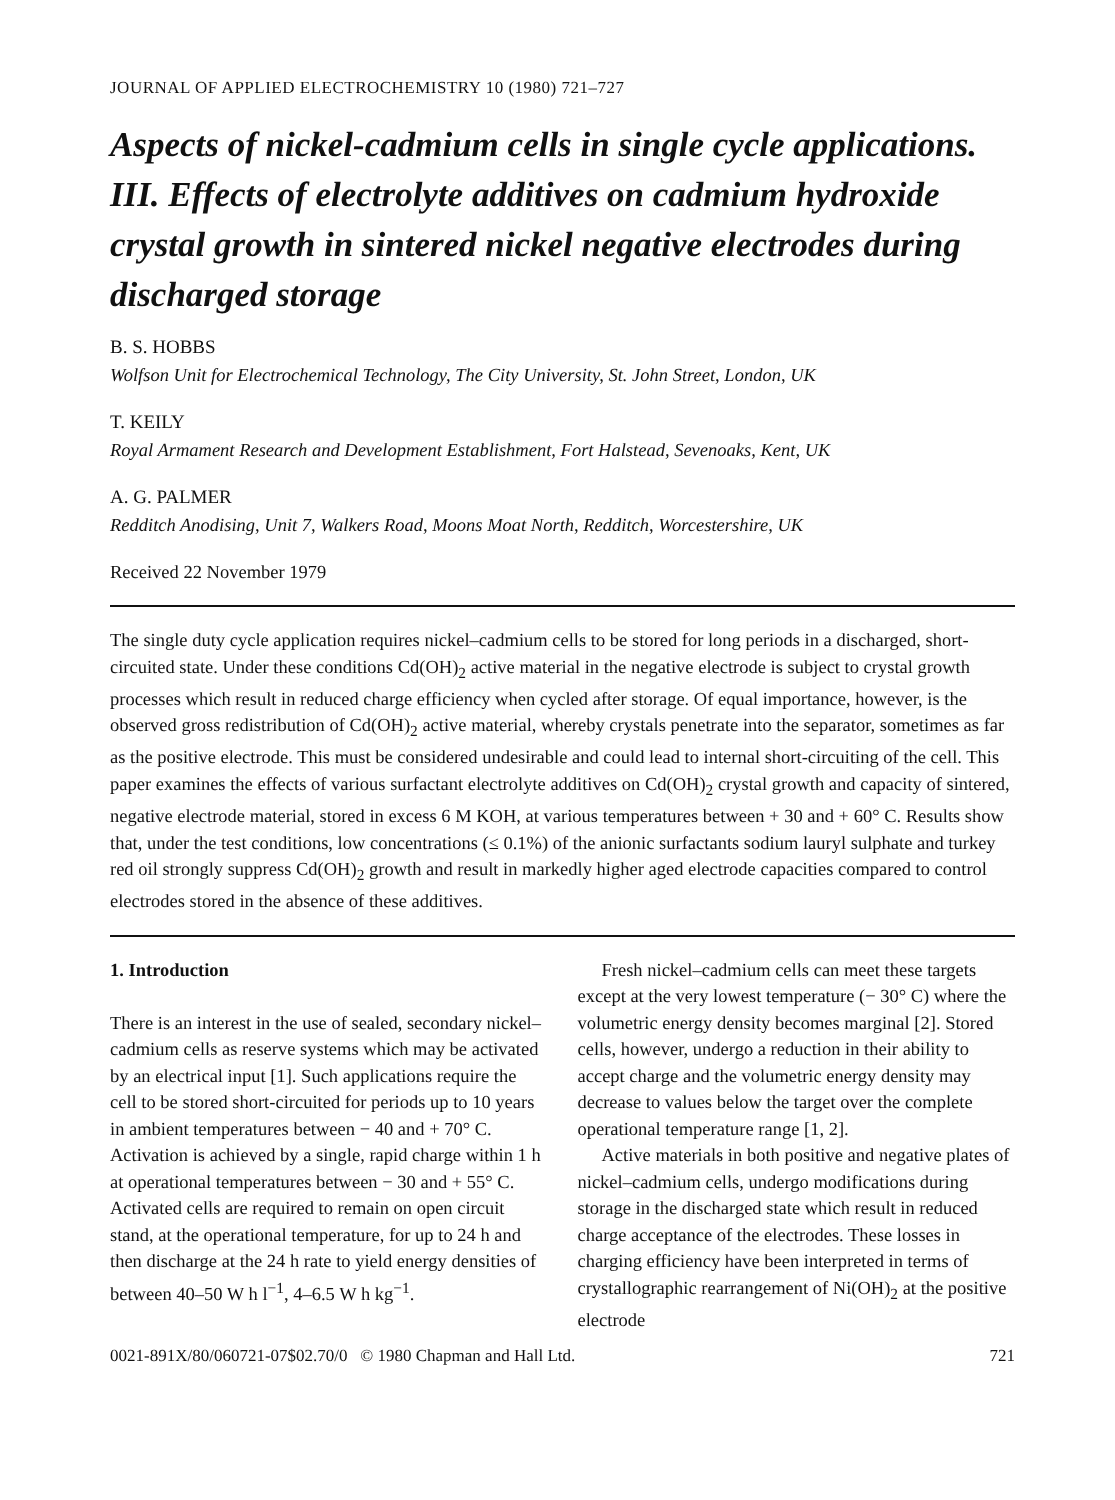JOURNAL OF APPLIED ELECTROCHEMISTRY 10 (1980) 721–727
Aspects of nickel-cadmium cells in single cycle applications. III. Effects of electrolyte additives on cadmium hydroxide crystal growth in sintered nickel negative electrodes during discharged storage
B. S. HOBBS
Wolfson Unit for Electrochemical Technology, The City University, St. John Street, London, UK
T. KEILY
Royal Armament Research and Development Establishment, Fort Halstead, Sevenoaks, Kent, UK
A. G. PALMER
Redditch Anodising, Unit 7, Walkers Road, Moons Moat North, Redditch, Worcestershire, UK
Received 22 November 1979
The single duty cycle application requires nickel–cadmium cells to be stored for long periods in a discharged, short-circuited state. Under these conditions Cd(OH)<sub>2</sub> active material in the negative electrode is subject to crystal growth processes which result in reduced charge efficiency when cycled after storage. Of equal importance, however, is the observed gross redistribution of Cd(OH)<sub>2</sub> active material, whereby crystals penetrate into the separator, sometimes as far as the positive electrode. This must be considered undesirable and could lead to internal short-circuiting of the cell. This paper examines the effects of various surfactant electrolyte additives on Cd(OH)<sub>2</sub> crystal growth and capacity of sintered, negative electrode material, stored in excess 6 M KOH, at various temperatures between + 30 and + 60° C. Results show that, under the test conditions, low concentrations (≤ 0.1%) of the anionic surfactants sodium lauryl sulphate and turkey red oil strongly suppress Cd(OH)<sub>2</sub> growth and result in markedly higher aged electrode capacities compared to control electrodes stored in the absence of these additives.
1. Introduction
There is an interest in the use of sealed, secondary nickel–cadmium cells as reserve systems which may be activated by an electrical input [1]. Such applications require the cell to be stored short-circuited for periods up to 10 years in ambient temperatures between − 40 and + 70° C. Activation is achieved by a single, rapid charge within 1 h at operational temperatures between − 30 and + 55° C. Activated cells are required to remain on open circuit stand, at the operational temperature, for up to 24 h and then discharge at the 24 h rate to yield energy densities of between 40–50 W h l<sup>−1</sup>, 4–6.5 W h kg<sup>−1</sup>.
Fresh nickel–cadmium cells can meet these targets except at the very lowest temperature (− 30° C) where the volumetric energy density becomes marginal [2]. Stored cells, however, undergo a reduction in their ability to accept charge and the volumetric energy density may decrease to values below the target over the complete operational temperature range [1, 2].
Active materials in both positive and negative plates of nickel–cadmium cells, undergo modifications during storage in the discharged state which result in reduced charge acceptance of the electrodes. These losses in charging efficiency have been interpreted in terms of crystallographic rearrangement of Ni(OH)<sub>2</sub> at the positive electrode
0021-891X/80/060721-07$02.70/0 © 1980 Chapman and Hall Ltd. 721